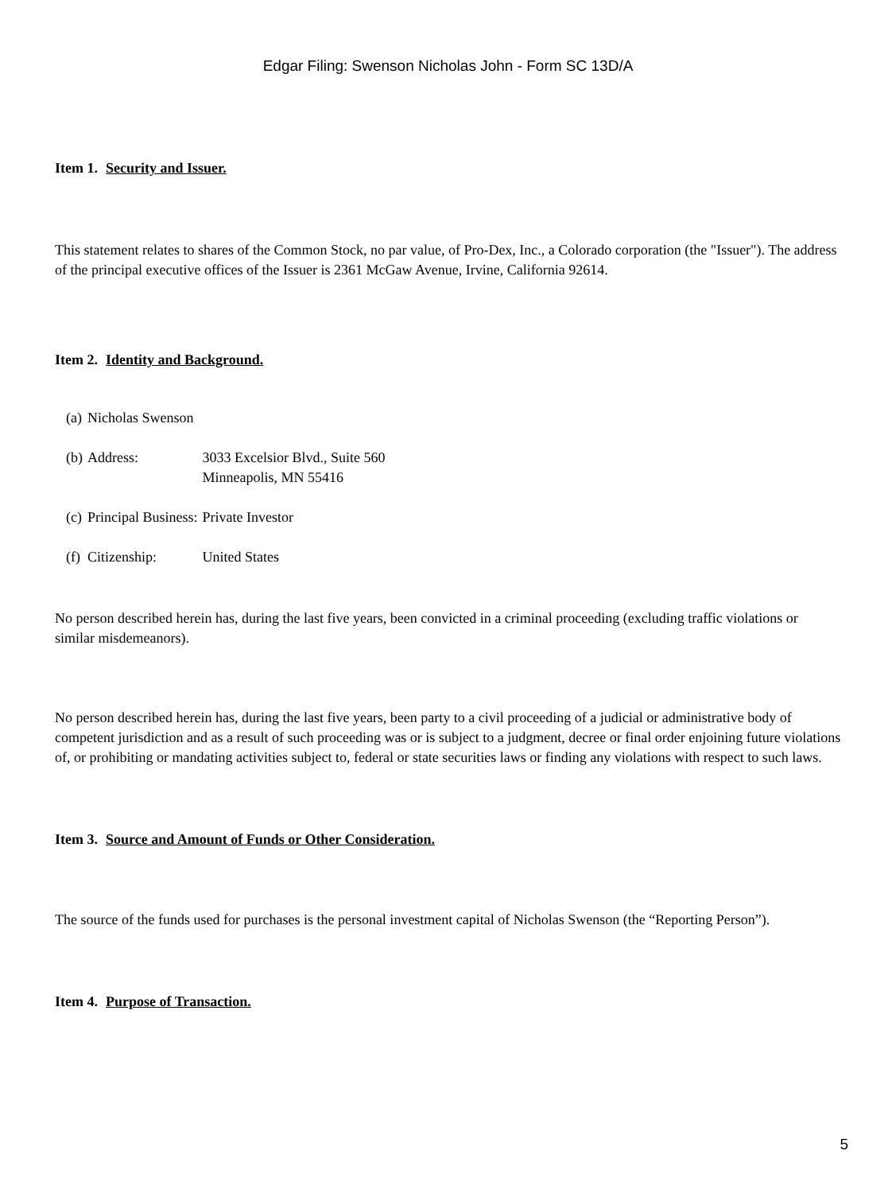Edgar Filing: Swenson Nicholas John - Form SC 13D/A
Item 1. Security and Issuer.
This statement relates to shares of the Common Stock, no par value, of Pro-Dex, Inc., a Colorado corporation (the "Issuer"). The address of the principal executive offices of the Issuer is 2361 McGaw Avenue, Irvine, California 92614.
Item 2. Identity and Background.
| (a) | Nicholas Swenson | |
| (b) | Address: | 3033 Excelsior Blvd., Suite 560 Minneapolis, MN 55416 |
| (c) | Principal Business: | Private Investor |
| (f) | Citizenship: | United States |
No person described herein has, during the last five years, been convicted in a criminal proceeding (excluding traffic violations or similar misdemeanors).
No person described herein has, during the last five years, been party to a civil proceeding of a judicial or administrative body of competent jurisdiction and as a result of such proceeding was or is subject to a judgment, decree or final order enjoining future violations of, or prohibiting or mandating activities subject to, federal or state securities laws or finding any violations with respect to such laws.
Item 3. Source and Amount of Funds or Other Consideration.
The source of the funds used for purchases is the personal investment capital of Nicholas Swenson (the “Reporting Person”).
Item 4. Purpose of Transaction.
5